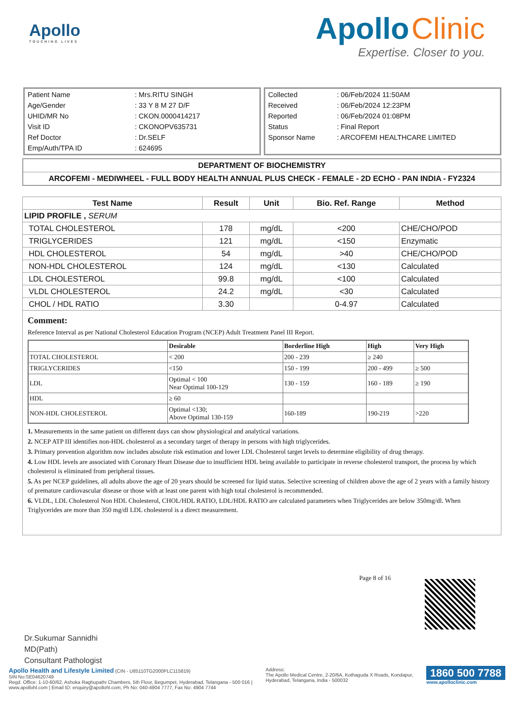Apollo
TOUCHING LIVES
Apollo Clinic
Expertise. Closer to you.
| Patient Name | : Mrs.RITU SINGH |
| Age/Gender | : 33 Y 8 M 27 D/F |
| UHID/MR No | : CKON.0000414217 |
| Visit ID | : CKONOPV635731 |
| Ref Doctor | : Dr.SELF |
| Emp/Auth/TPA ID | : 624695 |
| Collected | : 06/Feb/2024 11:50AM |
| Received | : 06/Feb/2024 12:23PM |
| Reported | : 06/Feb/2024 01:08PM |
| Status | : Final Report |
| Sponsor Name | : ARCOFEMI HEALTHCARE LIMITED |
DEPARTMENT OF BIOCHEMISTRY
ARCOFEMI - MEDIWHEEL - FULL BODY HEALTH ANNUAL PLUS CHECK - FEMALE - 2D ECHO - PAN INDIA - FY2324
| Test Name | Result | Unit | Bio. Ref. Range | Method |
| --- | --- | --- | --- | --- |
| LIPID PROFILE , SERUM | | | | |
| TOTAL CHOLESTEROL | 178 | mg/dL | <200 | CHE/CHO/POD |
| TRIGLYCERIDES | 121 | mg/dL | <150 | Enzymatic |
| HDL CHOLESTEROL | 54 | mg/dL | >40 | CHE/CHO/POD |
| NON-HDL CHOLESTEROL | 124 | mg/dL | <130 | Calculated |
| LDL CHOLESTEROL | 99.8 | mg/dL | <100 | Calculated |
| VLDL CHOLESTEROL | 24.2 | mg/dL | <30 | Calculated |
| CHOL / HDL RATIO | 3.30 | | 0-4.97 | Calculated |
Comment:
Reference Interval as per National Cholesterol Education Program (NCEP) Adult Treatment Panel III Report.
| | Desirable | Borderline High | High | Very High |
| TOTAL CHOLESTEROL | < 200 | 200 - 239 | ≥ 240 | |
| TRIGLYCERIDES | <150 | 150 - 199 | 200 - 499 | ≥ 500 |
| LDL | Optimal < 100 Near Optimal 100-129 | 130 - 159 | 160 - 189 | ≥ 190 |
| HDL | ≥ 60 | | | |
| NON-HDL CHOLESTEROL | Optimal <130; Above Optimal 130-159 | 160-189 | 190-219 | >220 |
1. Measurements in the same patient on different days can show physiological and analytical variations.
2. NCEP ATP III identifies non-HDL cholesterol as a secondary target of therapy in persons with high triglycerides.
3. Primary prevention algorithm now includes absolute risk estimation and lower LDL Cholesterol target levels to determine eligibility of drug therapy.
4. Low HDL levels are associated with Coronary Heart Disease due to insufficient HDL being available to participate in reverse cholesterol transport, the process by which cholesterol is eliminated from peripheral tissues.
5. As per NCEP guidelines, all adults above the age of 20 years should be screened for lipid status. Selective screening of children above the age of 2 years with a family history of premature cardiovascular disease or those with at least one parent with high total cholesterol is recommended.
6. VLDL, LDL Cholesterol Non HDL Cholesterol, CHOL/HDL RATIO, LDL/HDL RATIO are calculated parameters when Triglycerides are below 350mg/dl. When Triglycerides are more than 350 mg/dl LDL cholesterol is a direct measurement.
Dr.Sukumar Sannidhi
MD(Path)
Consultant Pathologist
Page 8 of 16
Apollo Health and Lifestyle Limited (CIN - U85110TG2000PLC115819)
SIN No:SE04620749
Regd. Office: 1-10-60/62, Ashoka Raghupathi Chambers, 5th Floor, Begumpet, Hyderabad, Telangana - 500 016 |
www.apollohl.com | Email ID: enquiry@apollohl.com, Ph No: 040-4904 7777, Fax No: 4904 7744
Address:
The Apollo Medical Centre, 2-20/6A, Kothaguda X Roads, Kondapur,
Hyderabad, Telangana, India - 500032
1860 500 7788
www.apolloclinic.com